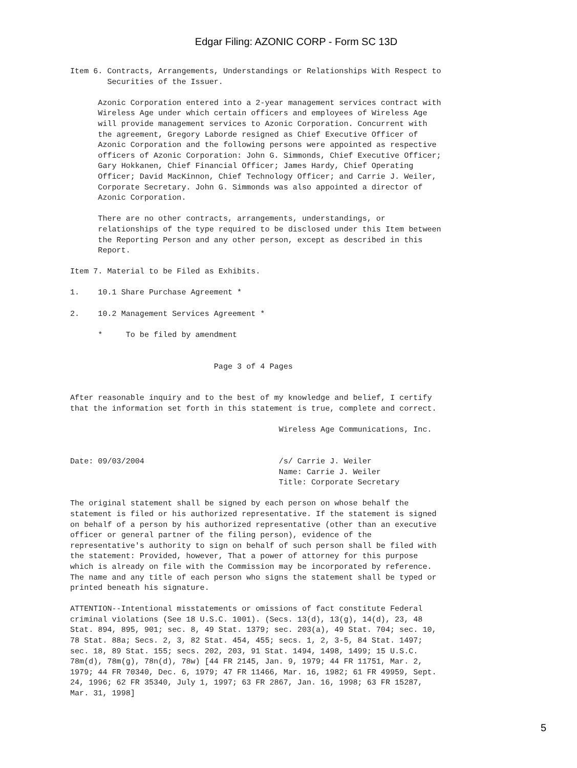Edgar Filing: AZONIC CORP - Form SC 13D
Item 6. Contracts, Arrangements, Understandings or Relationships With Respect to
        Securities of the Issuer.

      Azonic Corporation entered into a 2-year management services contract with
      Wireless Age under which certain officers and employees of Wireless Age
      will provide management services to Azonic Corporation. Concurrent with
      the agreement, Gregory Laborde resigned as Chief Executive Officer of
      Azonic Corporation and the following persons were appointed as respective
      officers of Azonic Corporation: John G. Simmonds, Chief Executive Officer;
      Gary Hokkanen, Chief Financial Officer; James Hardy, Chief Operating
      Officer; David MacKinnon, Chief Technology Officer; and Carrie J. Weiler,
      Corporate Secretary. John G. Simmonds was also appointed a director of
      Azonic Corporation.

      There are no other contracts, arrangements, understandings, or
      relationships of the type required to be disclosed under this Item between
      the Reporting Person and any other person, except as described in this
      Report.

Item 7. Material to be Filed as Exhibits.

1.    10.1 Share Purchase Agreement *

2.    10.2 Management Services Agreement *

      *     To be filed by amendment


                               Page 3 of 4 Pages


After reasonable inquiry and to the best of my knowledge and belief, I certify
that the information set forth in this statement is true, complete and correct.

                                             Wireless Age Communications, Inc.


Date: 09/03/2004                             /s/ Carrie J. Weiler
                                             Name: Carrie J. Weiler
                                             Title: Corporate Secretary

The original statement shall be signed by each person on whose behalf the
statement is filed or his authorized representative. If the statement is signed
on behalf of a person by his authorized representative (other than an executive
officer or general partner of the filing person), evidence of the
representative's authority to sign on behalf of such person shall be filed with
the statement: Provided, however, That a power of attorney for this purpose
which is already on file with the Commission may be incorporated by reference.
The name and any title of each person who signs the statement shall be typed or
printed beneath his signature.

ATTENTION--Intentional misstatements or omissions of fact constitute Federal
criminal violations (See 18 U.S.C. 1001). (Secs. 13(d), 13(g), 14(d), 23, 48
Stat. 894, 895, 901; sec. 8, 49 Stat. 1379; sec. 203(a), 49 Stat. 704; sec. 10,
78 Stat. 88a; Secs. 2, 3, 82 Stat. 454, 455; secs. 1, 2, 3-5, 84 Stat. 1497;
sec. 18, 89 Stat. 155; secs. 202, 203, 91 Stat. 1494, 1498, 1499; 15 U.S.C.
78m(d), 78m(g), 78n(d), 78w) [44 FR 2145, Jan. 9, 1979; 44 FR 11751, Mar. 2,
1979; 44 FR 70340, Dec. 6, 1979; 47 FR 11466, Mar. 16, 1982; 61 FR 49959, Sept.
24, 1996; 62 FR 35340, July 1, 1997; 63 FR 2867, Jan. 16, 1998; 63 FR 15287,
Mar. 31, 1998]
5